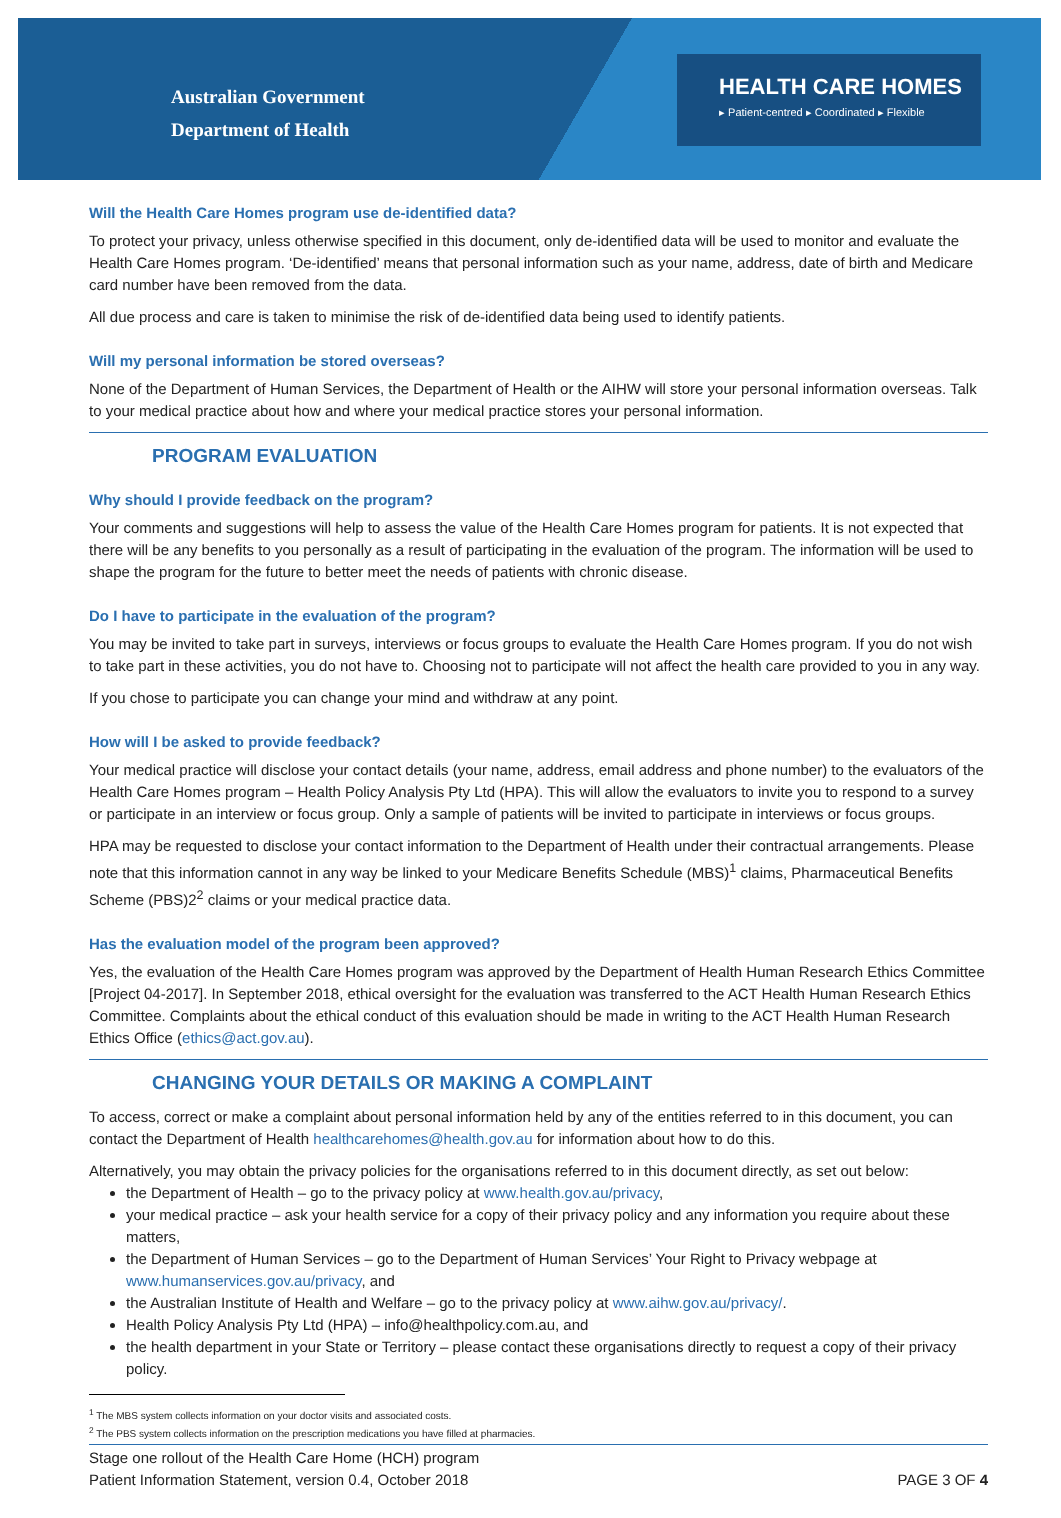Australian Government
Department of Health
HEALTH CARE HOMES
▸ Patient-centred ▸ Coordinated ▸ Flexible
Will the Health Care Homes program use de-identified data?
To protect your privacy, unless otherwise specified in this document, only de-identified data will be used to monitor and evaluate the Health Care Homes program. ‘De-identified’ means that personal information such as your name, address, date of birth and Medicare card number have been removed from the data.
All due process and care is taken to minimise the risk of de-identified data being used to identify patients.
Will my personal information be stored overseas?
None of the Department of Human Services, the Department of Health or the AIHW will store your personal information overseas. Talk to your medical practice about how and where your medical practice stores your personal information.
PROGRAM EVALUATION
Why should I provide feedback on the program?
Your comments and suggestions will help to assess the value of the Health Care Homes program for patients. It is not expected that there will be any benefits to you personally as a result of participating in the evaluation of the program. The information will be used to shape the program for the future to better meet the needs of patients with chronic disease.
Do I have to participate in the evaluation of the program?
You may be invited to take part in surveys, interviews or focus groups to evaluate the Health Care Homes program. If you do not wish to take part in these activities, you do not have to. Choosing not to participate will not affect the health care provided to you in any way.
If you chose to participate you can change your mind and withdraw at any point.
How will I be asked to provide feedback?
Your medical practice will disclose your contact details (your name, address, email address and phone number) to the evaluators of the Health Care Homes program – Health Policy Analysis Pty Ltd (HPA). This will allow the evaluators to invite you to respond to a survey or participate in an interview or focus group. Only a sample of patients will be invited to participate in interviews or focus groups.
HPA may be requested to disclose your contact information to the Department of Health under their contractual arrangements. Please note that this information cannot in any way be linked to your Medicare Benefits Schedule (MBS)<sup>1</sup> claims, Pharmaceutical Benefits Scheme (PBS)2<sup>2</sup> claims or your medical practice data.
Has the evaluation model of the program been approved?
Yes, the evaluation of the Health Care Homes program was approved by the Department of Health Human Research Ethics Committee [Project 04-2017]. In September 2018, ethical oversight for the evaluation was transferred to the ACT Health Human Research Ethics Committee. Complaints about the ethical conduct of this evaluation should be made in writing to the ACT Health Human Research Ethics Office (ethics@act.gov.au).
CHANGING YOUR DETAILS OR MAKING A COMPLAINT
To access, correct or make a complaint about personal information held by any of the entities referred to in this document, you can contact the Department of Health healthcarehomes@health.gov.au for information about how to do this.
Alternatively, you may obtain the privacy policies for the organisations referred to in this document directly, as set out below:
the Department of Health – go to the privacy policy at www.health.gov.au/privacy,
your medical practice – ask your health service for a copy of their privacy policy and any information you require about these matters,
the Department of Human Services – go to the Department of Human Services’ Your Right to Privacy webpage at www.humanservices.gov.au/privacy, and
the Australian Institute of Health and Welfare – go to the privacy policy at www.aihw.gov.au/privacy/.
Health Policy Analysis Pty Ltd (HPA) – info@healthpolicy.com.au, and
the health department in your State or Territory – please contact these organisations directly to request a copy of their privacy policy.
<sup>1</sup> The MBS system collects information on your doctor visits and associated costs.
<sup>2</sup> The PBS system collects information on the prescription medications you have filled at pharmacies.
Stage one rollout of the Health Care Home (HCH) program
Patient Information Statement, version 0.4, October 2018
PAGE 3 OF 4